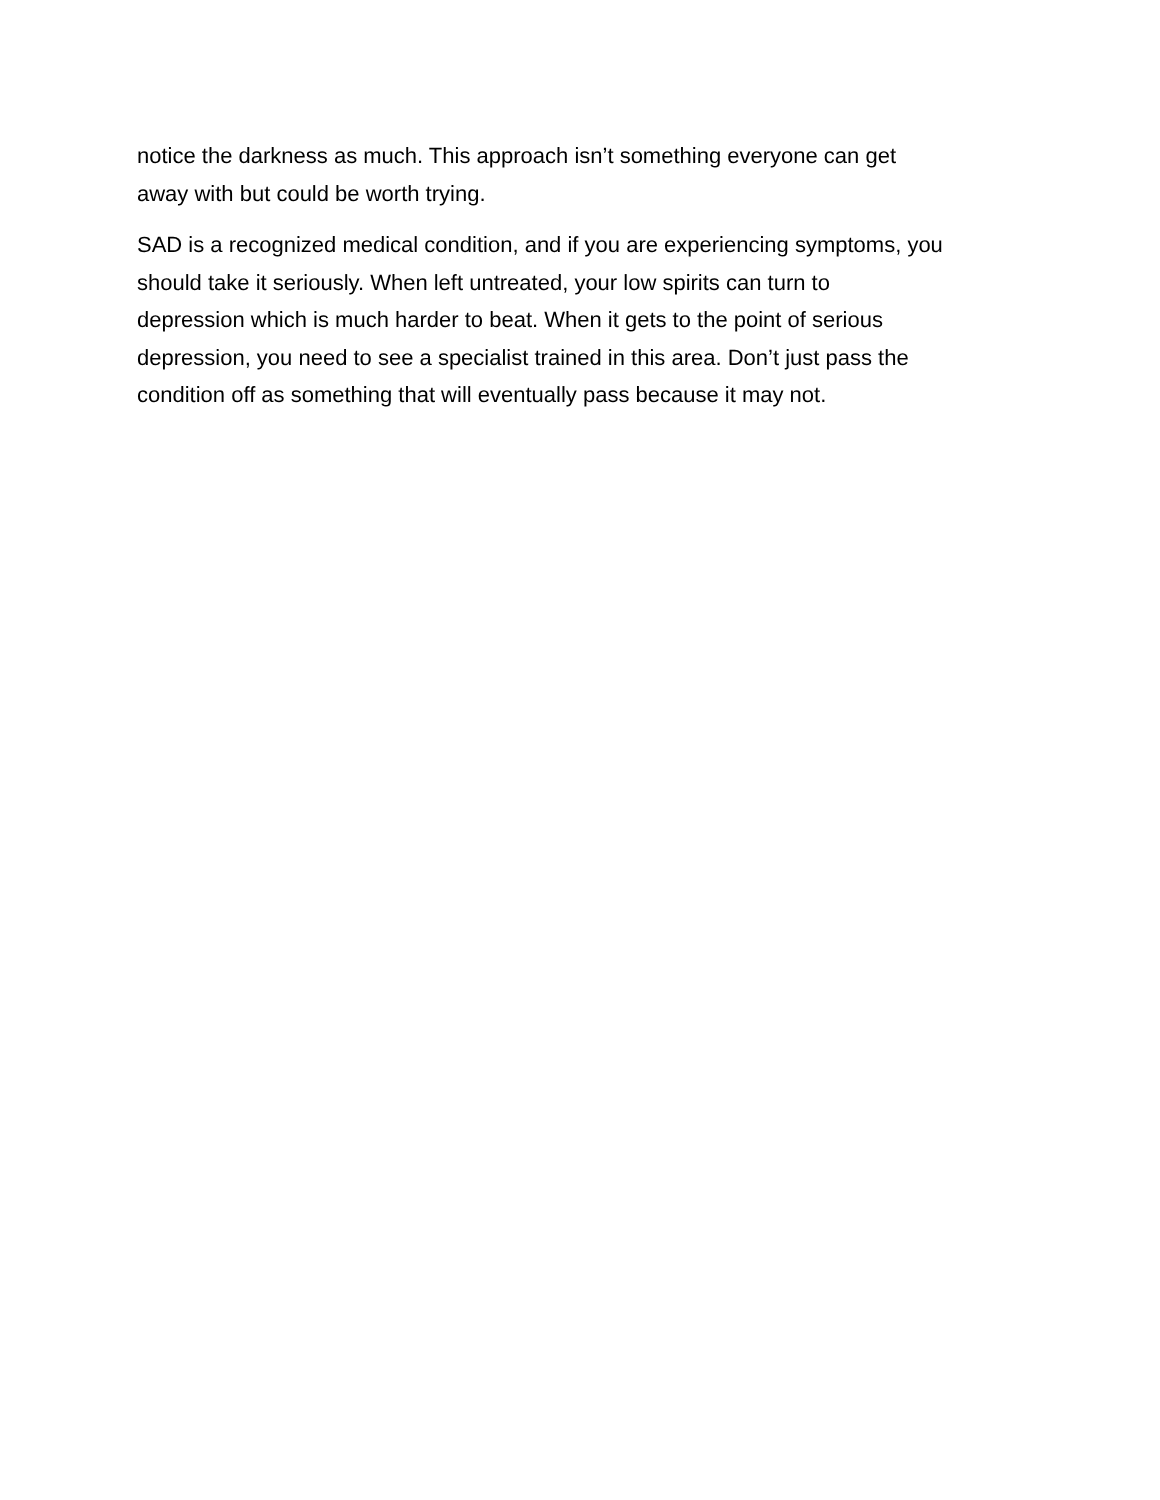notice the darkness as much. This approach isn’t something everyone can get
away with but could be worth trying.
SAD is a recognized medical condition, and if you are experiencing symptoms, you
should take it seriously. When left untreated, your low spirits can turn to
depression which is much harder to beat. When it gets to the point of serious
depression, you need to see a specialist trained in this area. Don’t just pass the
condition off as something that will eventually pass because it may not.